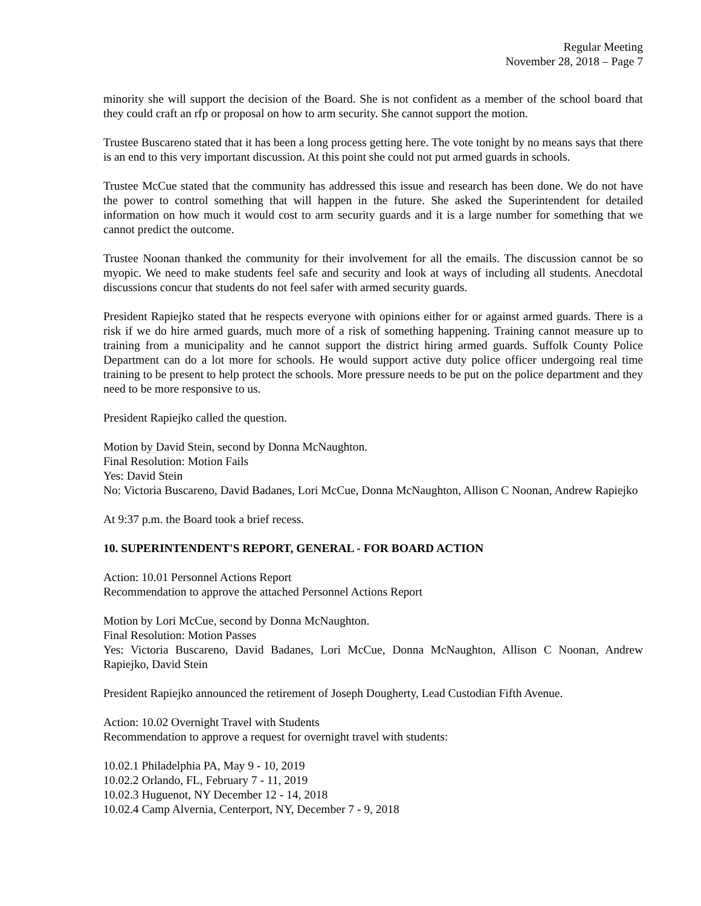Regular Meeting
November 28, 2018 – Page 7
minority she will support the decision of the Board. She is not confident as a member of the school board that they could craft an rfp or proposal on how to arm security. She cannot support the motion.
Trustee Buscareno stated that it has been a long process getting here. The vote tonight by no means says that there is an end to this very important discussion. At this point she could not put armed guards in schools.
Trustee McCue stated that the community has addressed this issue and research has been done. We do not have the power to control something that will happen in the future. She asked the Superintendent for detailed information on how much it would cost to arm security guards and it is a large number for something that we cannot predict the outcome.
Trustee Noonan thanked the community for their involvement for all the emails. The discussion cannot be so myopic. We need to make students feel safe and security and look at ways of including all students. Anecdotal discussions concur that students do not feel safer with armed security guards.
President Rapiejko stated that he respects everyone with opinions either for or against armed guards. There is a risk if we do hire armed guards, much more of a risk of something happening. Training cannot measure up to training from a municipality and he cannot support the district hiring armed guards. Suffolk County Police Department can do a lot more for schools. He would support active duty police officer undergoing real time training to be present to help protect the schools. More pressure needs to be put on the police department and they need to be more responsive to us.
President Rapiejko called the question.
Motion by David Stein, second by Donna McNaughton.
Final Resolution: Motion Fails
Yes: David Stein
No: Victoria Buscareno, David Badanes, Lori McCue, Donna McNaughton, Allison C Noonan, Andrew Rapiejko
At 9:37 p.m. the Board took a brief recess.
10. SUPERINTENDENT'S REPORT, GENERAL - FOR BOARD ACTION
Action: 10.01 Personnel Actions Report
Recommendation to approve the attached Personnel Actions Report
Motion by Lori McCue, second by Donna McNaughton.
Final Resolution: Motion Passes
Yes: Victoria Buscareno, David Badanes, Lori McCue, Donna McNaughton, Allison C Noonan, Andrew Rapiejko, David Stein
President Rapiejko announced the retirement of Joseph Dougherty, Lead Custodian Fifth Avenue.
Action: 10.02 Overnight Travel with Students
Recommendation to approve a request for overnight travel with students:
10.02.1 Philadelphia PA, May 9 - 10, 2019
10.02.2 Orlando, FL, February 7 - 11, 2019
10.02.3 Huguenot, NY December 12 - 14, 2018
10.02.4 Camp Alvernia, Centerport, NY, December 7 - 9, 2018